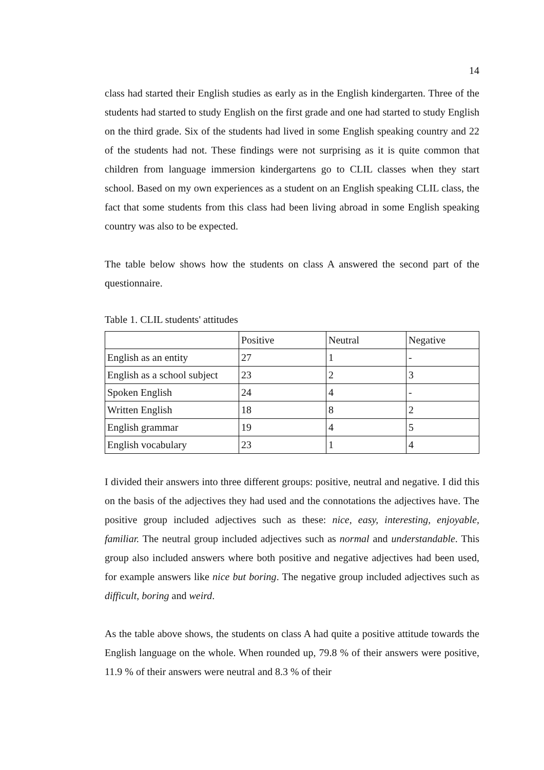14
class had started their English studies as early as in the English kindergarten. Three of the students had started to study English on the first grade and one had started to study English on the third grade. Six of the students had lived in some English speaking country and 22 of the students had not. These findings were not surprising as it is quite common that children from language immersion kindergartens go to CLIL classes when they start school. Based on my own experiences as a student on an English speaking CLIL class, the fact that some students from this class had been living abroad in some English speaking country was also to be expected.
The table below shows how the students on class A answered the second part of the questionnaire.
Table 1. CLIL students' attitudes
| | Positive | Neutral | Negative |
| English as an entity | 27 | 1 | - |
| English as a school subject | 23 | 2 | 3 |
| Spoken English | 24 | 4 | - |
| Written English | 18 | 8 | 2 |
| English grammar | 19 | 4 | 5 |
| English vocabulary | 23 | 1 | 4 |
I divided their answers into three different groups: positive, neutral and negative. I did this on the basis of the adjectives they had used and the connotations the adjectives have. The positive group included adjectives such as these: nice, easy, interesting, enjoyable, familiar. The neutral group included adjectives such as normal and understandable. This group also included answers where both positive and negative adjectives had been used, for example answers like nice but boring. The negative group included adjectives such as difficult, boring and weird.
As the table above shows, the students on class A had quite a positive attitude towards the English language on the whole. When rounded up, 79.8 % of their answers were positive, 11.9 % of their answers were neutral and 8.3 % of their